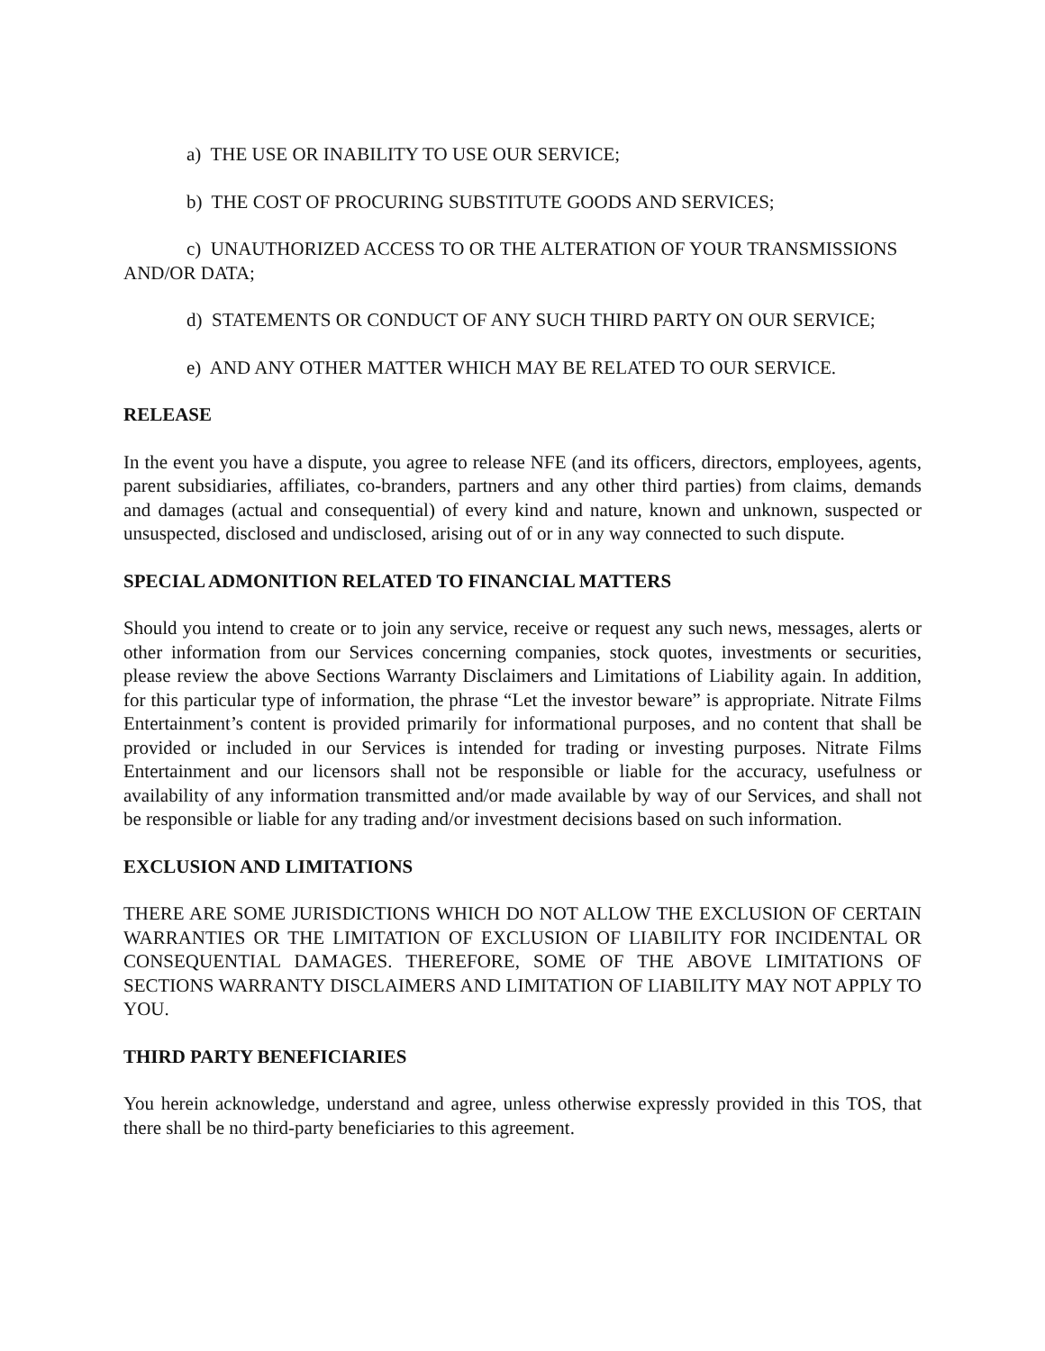a) THE USE OR INABILITY TO USE OUR SERVICE;
b) THE COST OF PROCURING SUBSTITUTE GOODS AND SERVICES;
c) UNAUTHORIZED ACCESS TO OR THE ALTERATION OF YOUR TRANSMISSIONS AND/OR DATA;
d) STATEMENTS OR CONDUCT OF ANY SUCH THIRD PARTY ON OUR SERVICE;
e) AND ANY OTHER MATTER WHICH MAY BE RELATED TO OUR SERVICE.
RELEASE
In the event you have a dispute, you agree to release NFE (and its officers, directors, employees, agents, parent subsidiaries, affiliates, co-branders, partners and any other third parties) from claims, demands and damages (actual and consequential) of every kind and nature, known and unknown, suspected or unsuspected, disclosed and undisclosed, arising out of or in any way connected to such dispute.
SPECIAL ADMONITION RELATED TO FINANCIAL MATTERS
Should you intend to create or to join any service, receive or request any such news, messages, alerts or other information from our Services concerning companies, stock quotes, investments or securities, please review the above Sections Warranty Disclaimers and Limitations of Liability again. In addition, for this particular type of information, the phrase “Let the investor beware” is appropriate. Nitrate Films Entertainment’s content is provided primarily for informational purposes, and no content that shall be provided or included in our Services is intended for trading or investing purposes. Nitrate Films Entertainment and our licensors shall not be responsible or liable for the accuracy, usefulness or availability of any information transmitted and/or made available by way of our Services, and shall not be responsible or liable for any trading and/or investment decisions based on such information.
EXCLUSION AND LIMITATIONS
THERE ARE SOME JURISDICTIONS WHICH DO NOT ALLOW THE EXCLUSION OF CERTAIN WARRANTIES OR THE LIMITATION OF EXCLUSION OF LIABILITY FOR INCIDENTAL OR CONSEQUENTIAL DAMAGES. THEREFORE, SOME OF THE ABOVE LIMITATIONS OF SECTIONS WARRANTY DISCLAIMERS AND LIMITATION OF LIABILITY MAY NOT APPLY TO YOU.
THIRD PARTY BENEFICIARIES
You herein acknowledge, understand and agree, unless otherwise expressly provided in this TOS, that there shall be no third-party beneficiaries to this agreement.